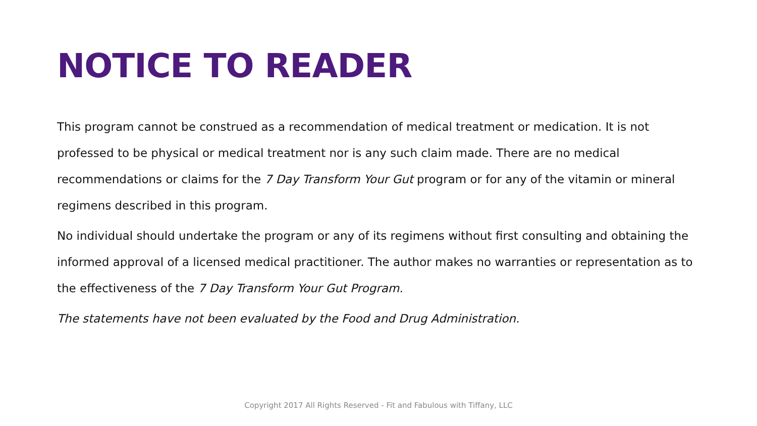NOTICE TO READER
This program cannot be construed as a recommendation of medical treatment or medication. It is not professed to be physical or medical treatment nor is any such claim made. There are no medical recommendations or claims for the 7 Day Transform Your Gut program or for any of the vitamin or mineral regimens described in this program.
No individual should undertake the program or any of its regimens without first consulting and obtaining the informed approval of a licensed medical practitioner. The author makes no warranties or representation as to the effectiveness of the 7 Day Transform Your Gut Program.
The statements have not been evaluated by the Food and Drug Administration.
Copyright 2017 All Rights Reserved - Fit and Fabulous with Tiffany, LLC